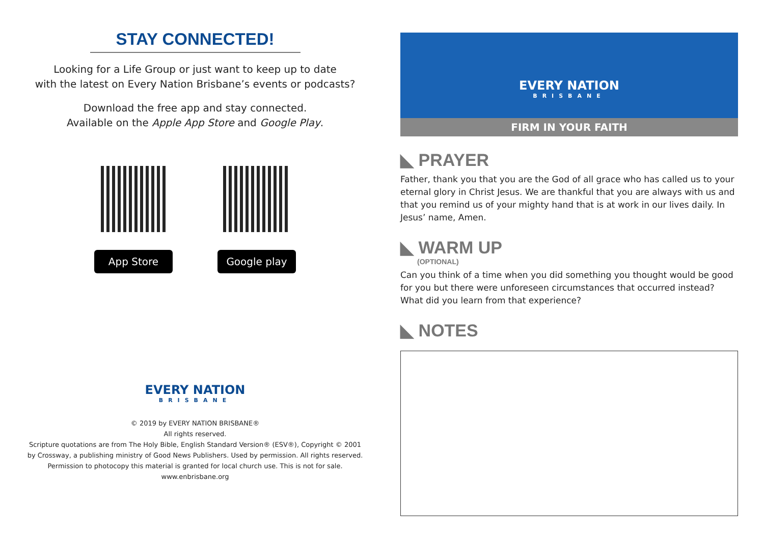STAY CONNECTED!
Looking for a Life Group or just want to keep up to date
with the latest on Every Nation Brisbane’s events or podcasts?
Download the free app and stay connected.
Available on the Apple App Store and Google Play.
App Store Google play
EVERY NATION
BRISBANE
© 2019 by EVERY NATION BRISBANE®
All rights reserved.
Scripture quotations are from The Holy Bible, English Standard Version® (ESV®), Copyright © 2001
by Crossway, a publishing ministry of Good News Publishers. Used by permission. All rights reserved.
Permission to photocopy this material is granted for local church use. This is not for sale.
www.enbrisbane.org
EVERY NATION
BRISBANE
FIRM IN YOUR FAITH
◣ PRAYER
Father, thank you that you are the God of all grace who has called us to your eternal glory in Christ Jesus. We are thankful that you are always with us and that you remind us of your mighty hand that is at work in our lives daily. In Jesus’ name, Amen.
◣ WARM UP
(OPTIONAL)
Can you think of a time when you did something you thought would be good for you but there were unforeseen circumstances that occurred instead? What did you learn from that experience?
◣ NOTES